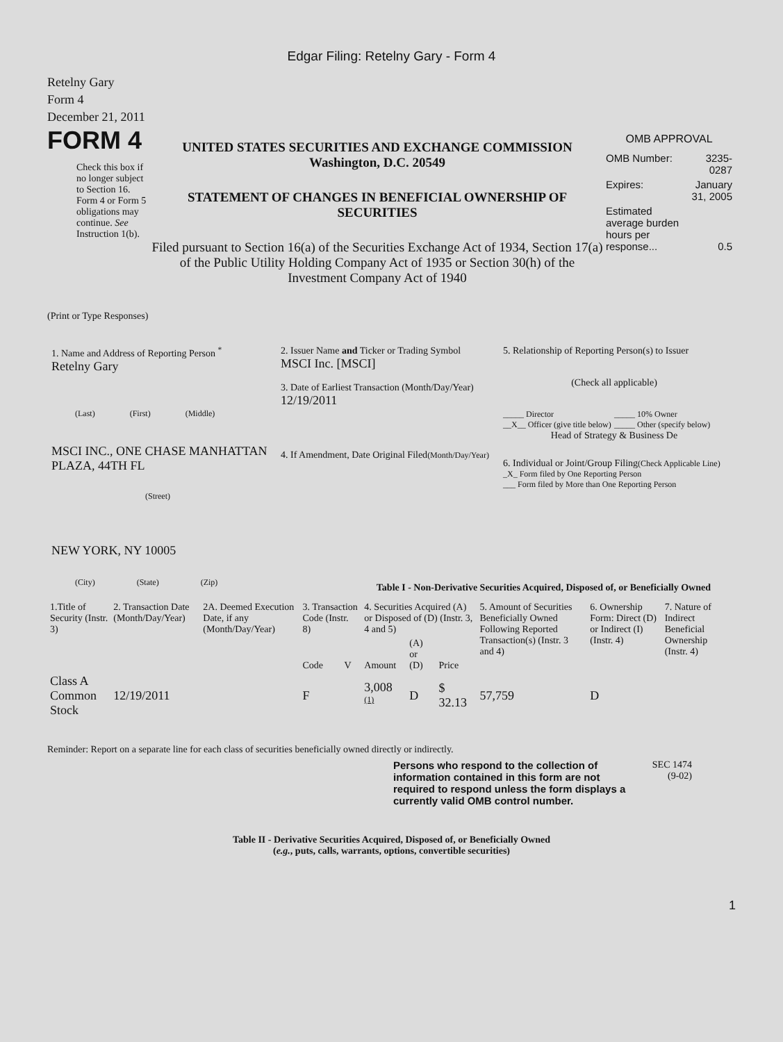Edgar Filing: Retelny Gary - Form 4
Retelny Gary
Form 4
December 21, 2011
FORM 4
Check this box if no longer subject to Section 16. Form 4 or Form 5 obligations may continue. See Instruction 1(b).
UNITED STATES SECURITIES AND EXCHANGE COMMISSION
Washington, D.C. 20549
STATEMENT OF CHANGES IN BENEFICIAL OWNERSHIP OF SECURITIES
Filed pursuant to Section 16(a) of the Securities Exchange Act of 1934, Section 17(a) of the Public Utility Holding Company Act of 1935 or Section 30(h) of the Investment Company Act of 1940
OMB APPROVAL
| OMB Number: | 3235-0287 |
| Expires: | January 31, 2005 |
| Estimated average burden hours per response... | 0.5 |
(Print or Type Responses)
1. Name and Address of Reporting Person <sup>*</sup>
Retelny Gary
(Last) (First) (Middle)
MSCI INC., ONE CHASE MANHATTAN PLAZA, 44TH FL
(Street)
NEW YORK, NY 10005
(City) (State) (Zip)
2. Issuer Name and Ticker or Trading Symbol
MSCI Inc. [MSCI]
3. Date of Earliest Transaction (Month/Day/Year)
12/19/2011
4. If Amendment, Date Original Filed(Month/Day/Year)
5. Relationship of Reporting Person(s) to Issuer
(Check all applicable)
_____ Director _____ 10% Owner __X__ Officer (give title below) _____ Other (specify below)
Head of Strategy & Business De
6. Individual or Joint/Group Filing(Check Applicable Line)
_X_ Form filed by One Reporting Person
___ Form filed by More than One Reporting Person
Table I - Non-Derivative Securities Acquired, Disposed of, or Beneficially Owned
| 1.Title of Security (Instr. 3) | 2. Transaction Date (Month/Day/Year) | 2A. Deemed Execution Date, if any (Month/Day/Year) | 3. Transaction Code (Instr. 8) | | 4. Securities Acquired (A) or Disposed of (D) (Instr. 3, 4 and 5) | | | 5. Amount of Securities Beneficially Owned Following Reported Transaction(s) (Instr. 3 and 4) | 6. Ownership Form: Direct (D) or Indirect (I) (Instr. 4) | 7. Nature of Indirect Beneficial Ownership (Instr. 4) |
| --- | --- | --- | --- | --- | --- | --- | --- | --- | --- | --- |
| | | | Code | V | Amount | (A) or (D) | Price | | | |
| Class A Common Stock | 12/19/2011 | | F | | 3,008 <sup>(1)</sup> | D | $ 32.13 | 57,759 | D | |
Reminder: Report on a separate line for each class of securities beneficially owned directly or indirectly.
Persons who respond to the collection of information contained in this form are not required to respond unless the form displays a currently valid OMB control number.
SEC 1474
(9-02)
Table II - Derivative Securities Acquired, Disposed of, or Beneficially Owned
(e.g., puts, calls, warrants, options, convertible securities)
1